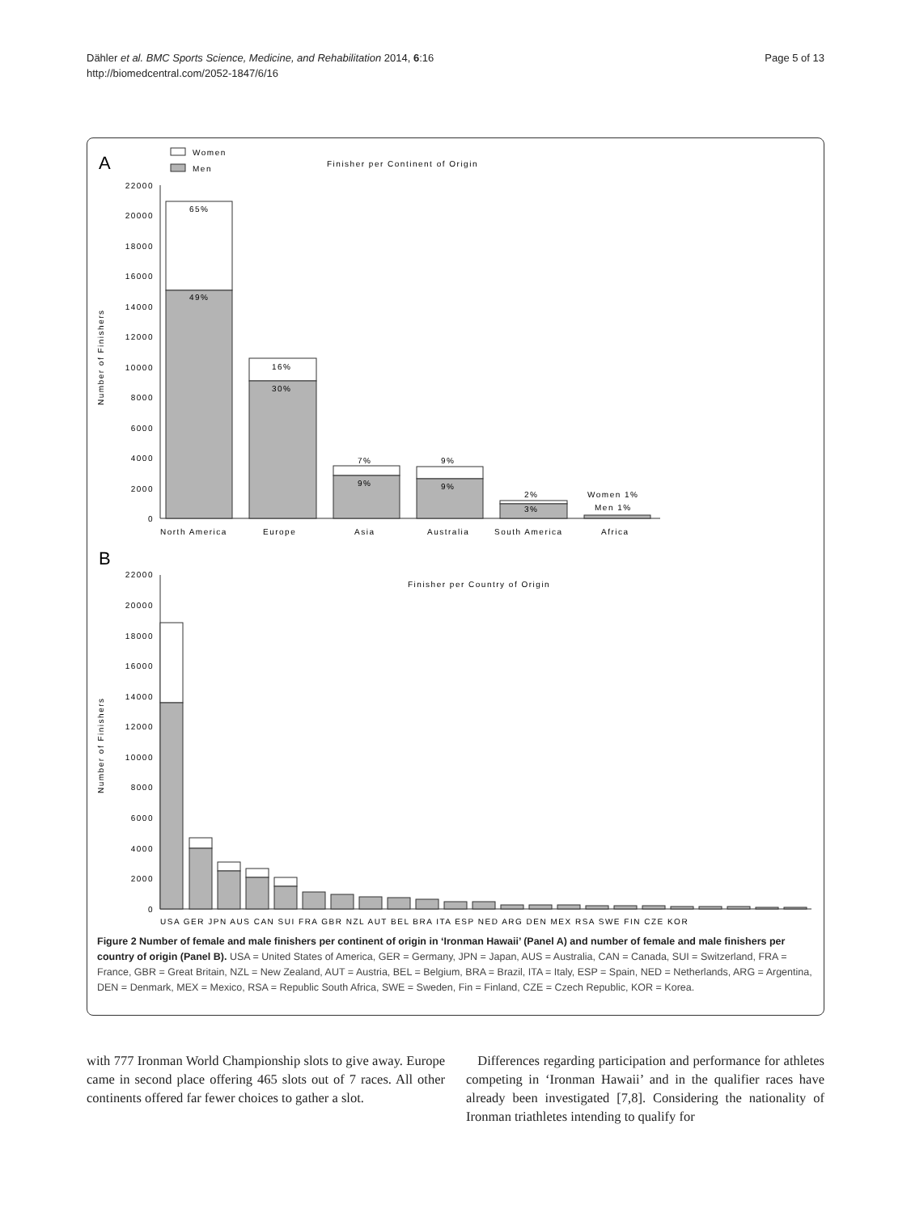Dähler et al. BMC Sports Science, Medicine, and Rehabilitation 2014, 6:16
http://biomedcentral.com/2052-1847/6/16
Page 5 of 13
A
Women
Men
Finisher per Continent of Origin
Number of Finishers
22000
20000
18000
16000
14000
12000
10000
8000
6000
4000
2000
0
65%
49%
16%
30%
7%
9%
9%
9%
2%
3%
Women 1%
Men 1%
North America
Europe
Asia
Australia
South America
Africa
B
Finisher per Country of Origin
Number of Finishers
22000
20000
18000
16000
14000
12000
10000
8000
6000
4000
2000
0
USA GER JPN AUS CAN SUI FRA GBR NZL AUT BEL BRA ITA ESP NED ARG DEN MEX RSA SWE FIN CZE KOR
Figure 2 Number of female and male finishers per continent of origin in ‘Ironman Hawaii’ (Panel A) and number of female and male finishers per country of origin (Panel B). USA = United States of America, GER = Germany, JPN = Japan, AUS = Australia, CAN = Canada, SUI = Switzerland, FRA = France, GBR = Great Britain, NZL = New Zealand, AUT = Austria, BEL = Belgium, BRA = Brazil, ITA = Italy, ESP = Spain, NED = Netherlands, ARG = Argentina, DEN = Denmark, MEX = Mexico, RSA = Republic South Africa, SWE = Sweden, Fin = Finland, CZE = Czech Republic, KOR = Korea.
with 777 Ironman World Championship slots to give away. Europe came in second place offering 465 slots out of 7 races. All other continents offered far fewer choices to gather a slot.
Differences regarding participation and performance for athletes competing in ‘Ironman Hawaii’ and in the qualifier races have already been investigated [7,8]. Considering the nationality of Ironman triathletes intending to qualify for